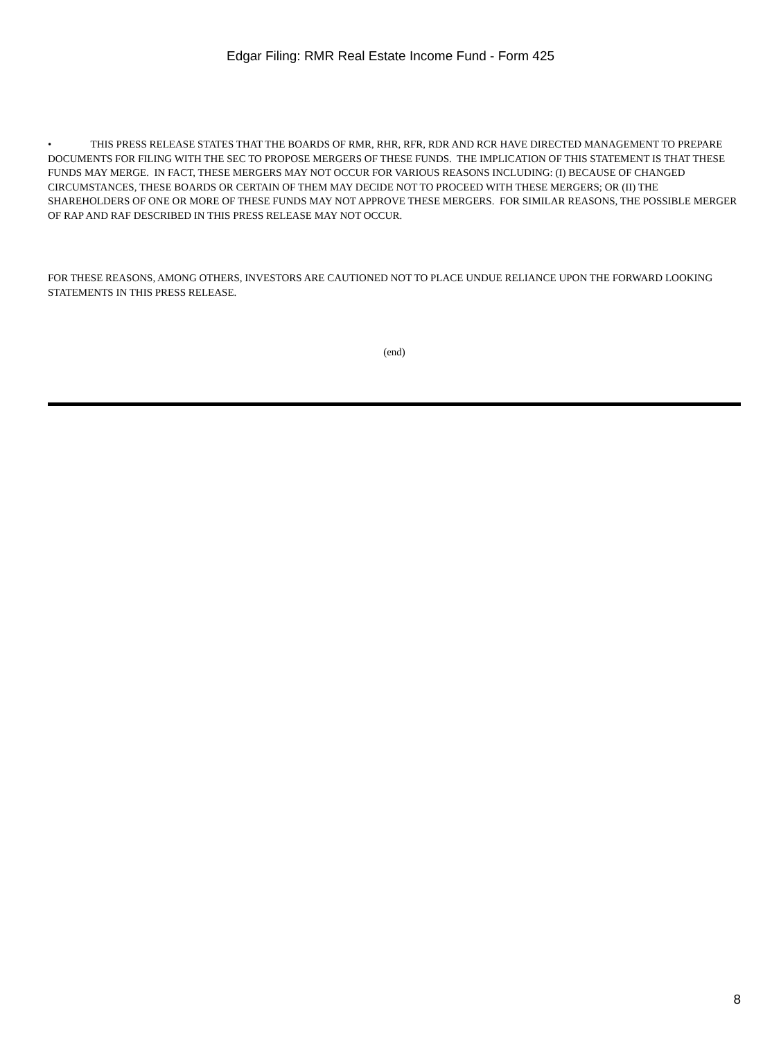Edgar Filing: RMR Real Estate Income Fund - Form 425
• THIS PRESS RELEASE STATES THAT THE BOARDS OF RMR, RHR, RFR, RDR AND RCR HAVE DIRECTED MANAGEMENT TO PREPARE DOCUMENTS FOR FILING WITH THE SEC TO PROPOSE MERGERS OF THESE FUNDS. THE IMPLICATION OF THIS STATEMENT IS THAT THESE FUNDS MAY MERGE. IN FACT, THESE MERGERS MAY NOT OCCUR FOR VARIOUS REASONS INCLUDING: (I) BECAUSE OF CHANGED CIRCUMSTANCES, THESE BOARDS OR CERTAIN OF THEM MAY DECIDE NOT TO PROCEED WITH THESE MERGERS; OR (II) THE SHAREHOLDERS OF ONE OR MORE OF THESE FUNDS MAY NOT APPROVE THESE MERGERS. FOR SIMILAR REASONS, THE POSSIBLE MERGER OF RAP AND RAF DESCRIBED IN THIS PRESS RELEASE MAY NOT OCCUR.
FOR THESE REASONS, AMONG OTHERS, INVESTORS ARE CAUTIONED NOT TO PLACE UNDUE RELIANCE UPON THE FORWARD LOOKING STATEMENTS IN THIS PRESS RELEASE.
(end)
8